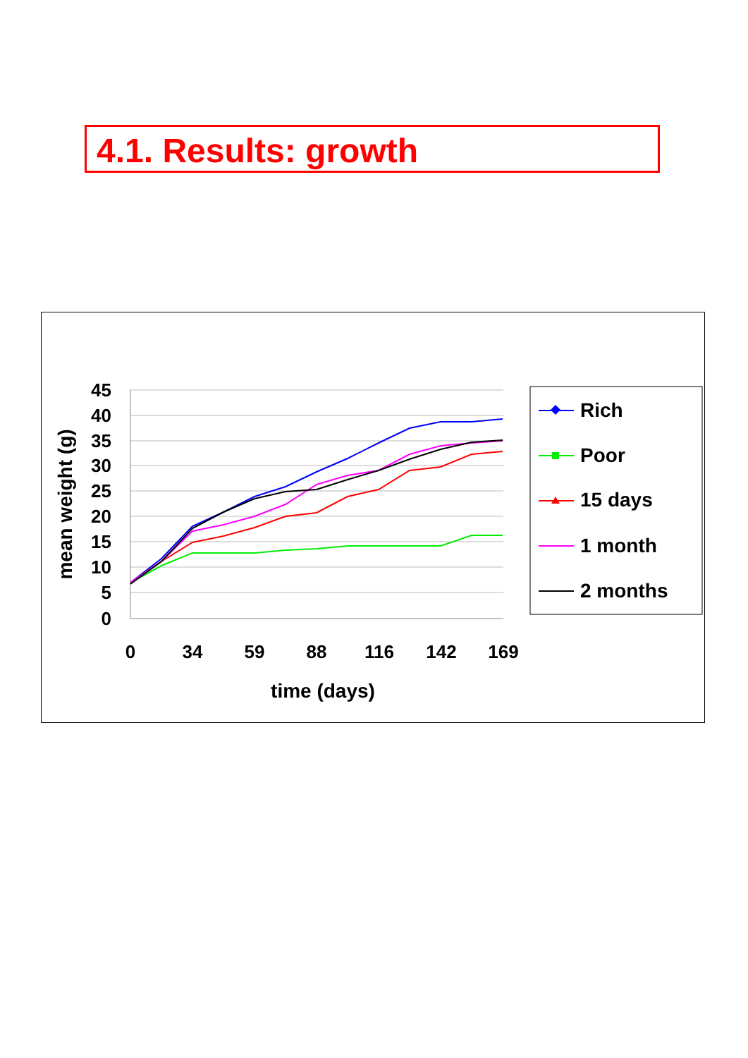4.1. Results: growth
45
40
35
30
25
20
15
10
5
0
0
34
59
88
116
142
169
time (days)
mean weight (g)
Rich
Poor
15 days
1 month
2 months